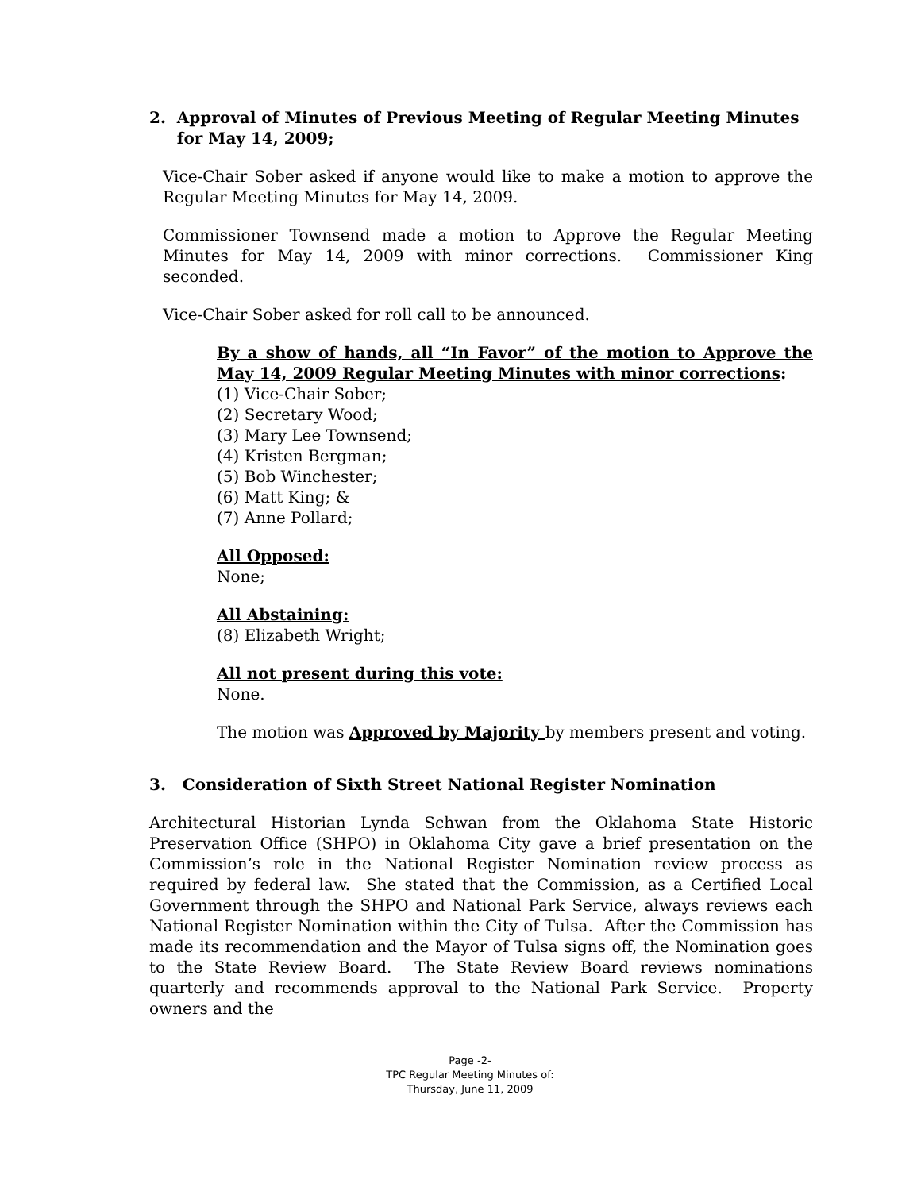2. Approval of Minutes of Previous Meeting of Regular Meeting Minutes
for May 14, 2009;
Vice-Chair Sober asked if anyone would like to make a motion to approve the Regular Meeting Minutes for May 14, 2009.
Commissioner Townsend made a motion to Approve the Regular Meeting Minutes for May 14, 2009 with minor corrections. Commissioner King seconded.
Vice-Chair Sober asked for roll call to be announced.
By a show of hands, all “In Favor” of the motion to Approve the May 14, 2009 Regular Meeting Minutes with minor corrections:
(1) Vice-Chair Sober;
(2) Secretary Wood;
(3) Mary Lee Townsend;
(4) Kristen Bergman;
(5) Bob Winchester;
(6) Matt King; &
(7) Anne Pollard;
All Opposed:
None;
All Abstaining:
(8) Elizabeth Wright;
All not present during this vote:
None.
The motion was Approved by Majority by members present and voting.
3. Consideration of Sixth Street National Register Nomination
Architectural Historian Lynda Schwan from the Oklahoma State Historic Preservation Office (SHPO) in Oklahoma City gave a brief presentation on the Commission’s role in the National Register Nomination review process as required by federal law. She stated that the Commission, as a Certified Local Government through the SHPO and National Park Service, always reviews each National Register Nomination within the City of Tulsa. After the Commission has made its recommendation and the Mayor of Tulsa signs off, the Nomination goes to the State Review Board. The State Review Board reviews nominations quarterly and recommends approval to the National Park Service. Property owners and the
Page -2-
TPC Regular Meeting Minutes of:
Thursday, June 11, 2009